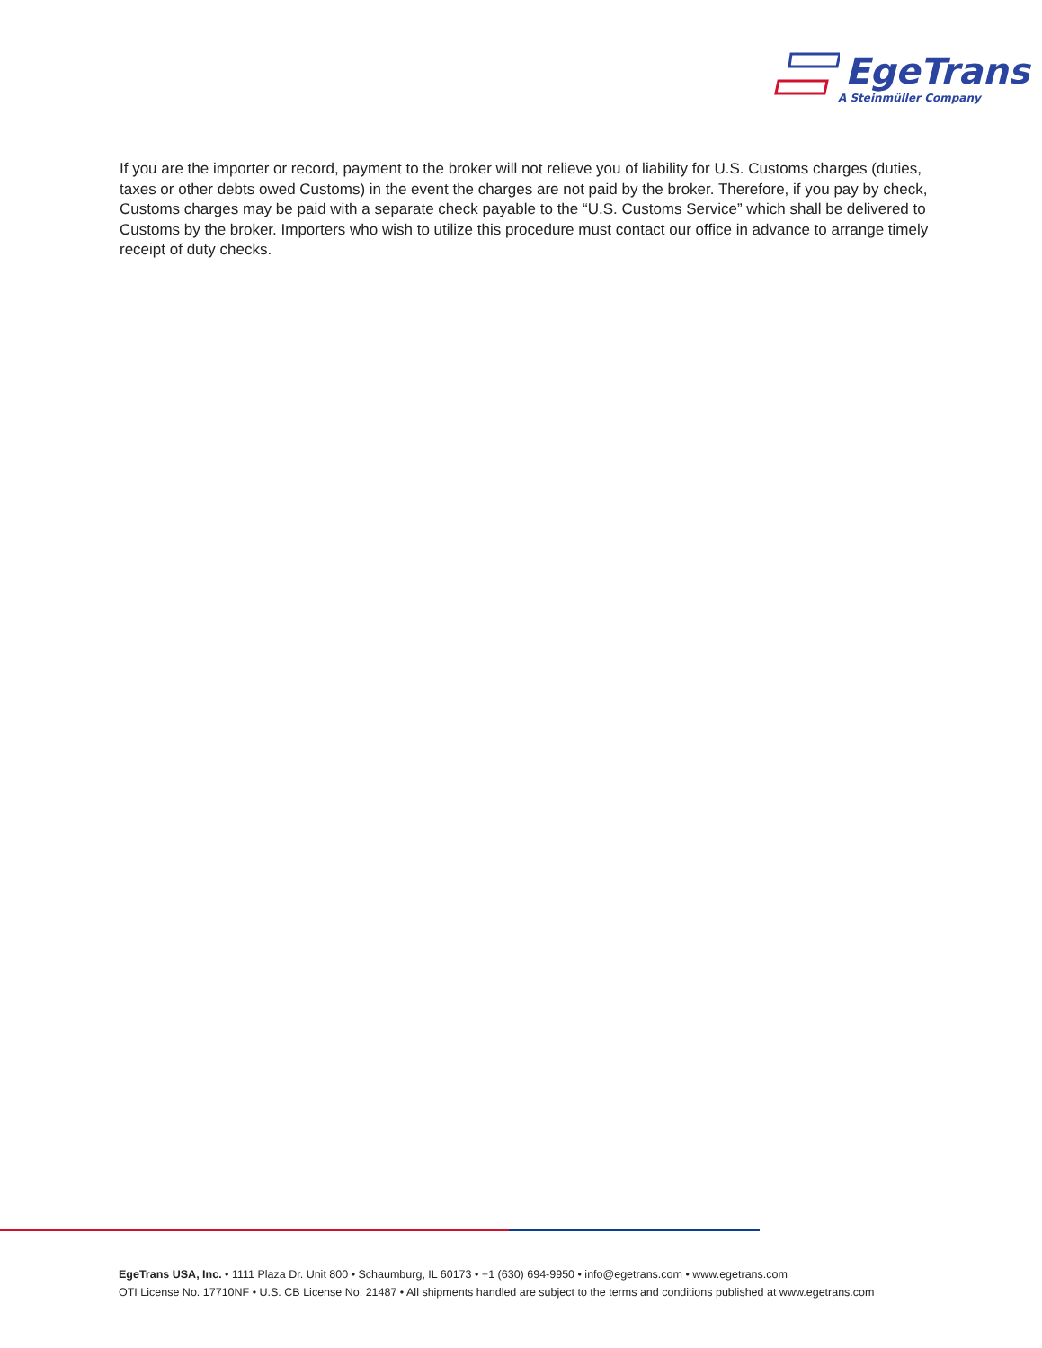EgeTrans
A Steinmüller Company
If you are the importer or record, payment to the broker will not relieve you of liability for U.S. Customs charges (duties, taxes or other debts owed Customs) in the event the charges are not paid by the broker. Therefore, if you pay by check, Customs charges may be paid with a separate check payable to the “U.S. Customs Service” which shall be delivered to Customs by the broker. Importers who wish to utilize this procedure must contact our office in advance to arrange timely receipt of duty checks.
EgeTrans USA, Inc. • 1111 Plaza Dr. Unit 800 • Schaumburg, IL 60173 • +1 (630) 694-9950 • info@egetrans.com • www.egetrans.com
OTI License No. 17710NF • U.S. CB License No. 21487 • All shipments handled are subject to the terms and conditions published at www.egetrans.com